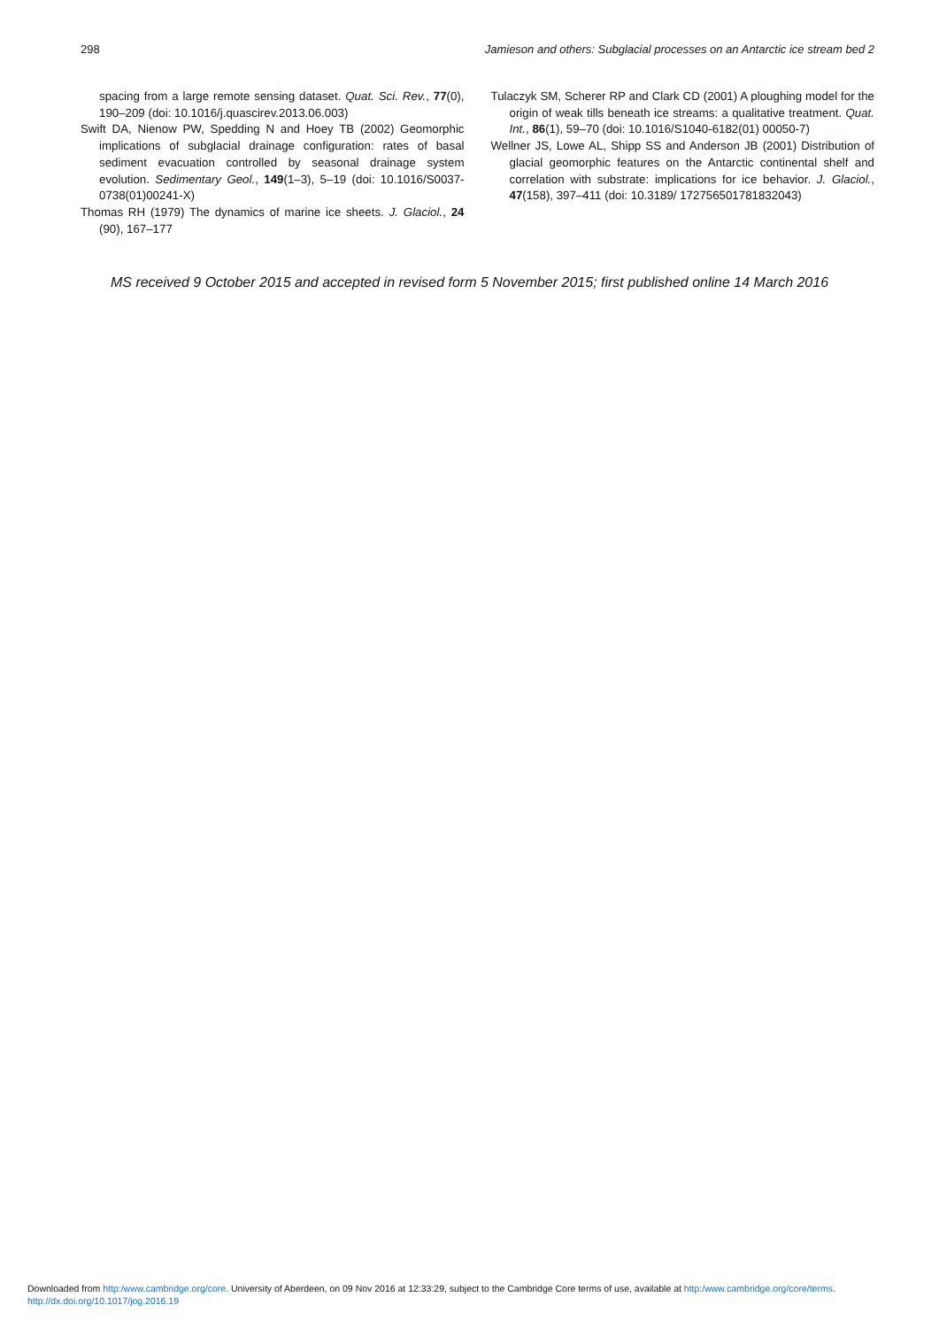298 Jamieson and others: Subglacial processes on an Antarctic ice stream bed 2
spacing from a large remote sensing dataset. Quat. Sci. Rev., 77(0), 190–209 (doi: 10.1016/j.quascirev.2013.06.003)
Swift DA, Nienow PW, Spedding N and Hoey TB (2002) Geomorphic implications of subglacial drainage configuration: rates of basal sediment evacuation controlled by seasonal drainage system evolution. Sedimentary Geol., 149(1–3), 5–19 (doi: 10.1016/S0037-0738(01)00241-X)
Thomas RH (1979) The dynamics of marine ice sheets. J. Glaciol., 24 (90), 167–177
Tulaczyk SM, Scherer RP and Clark CD (2001) A ploughing model for the origin of weak tills beneath ice streams: a qualitative treatment. Quat. Int., 86(1), 59–70 (doi: 10.1016/S1040-6182(01) 00050-7)
Wellner JS, Lowe AL, Shipp SS and Anderson JB (2001) Distribution of glacial geomorphic features on the Antarctic continental shelf and correlation with substrate: implications for ice behavior. J. Glaciol., 47(158), 397–411 (doi: 10.3189/ 172756501781832043)
MS received 9 October 2015 and accepted in revised form 5 November 2015; first published online 14 March 2016
Downloaded from http:/www.cambridge.org/core. University of Aberdeen, on 09 Nov 2016 at 12:33:29, subject to the Cambridge Core terms of use, available at http:/www.cambridge.org/core/terms.
http://dx.doi.org/10.1017/jog.2016.19